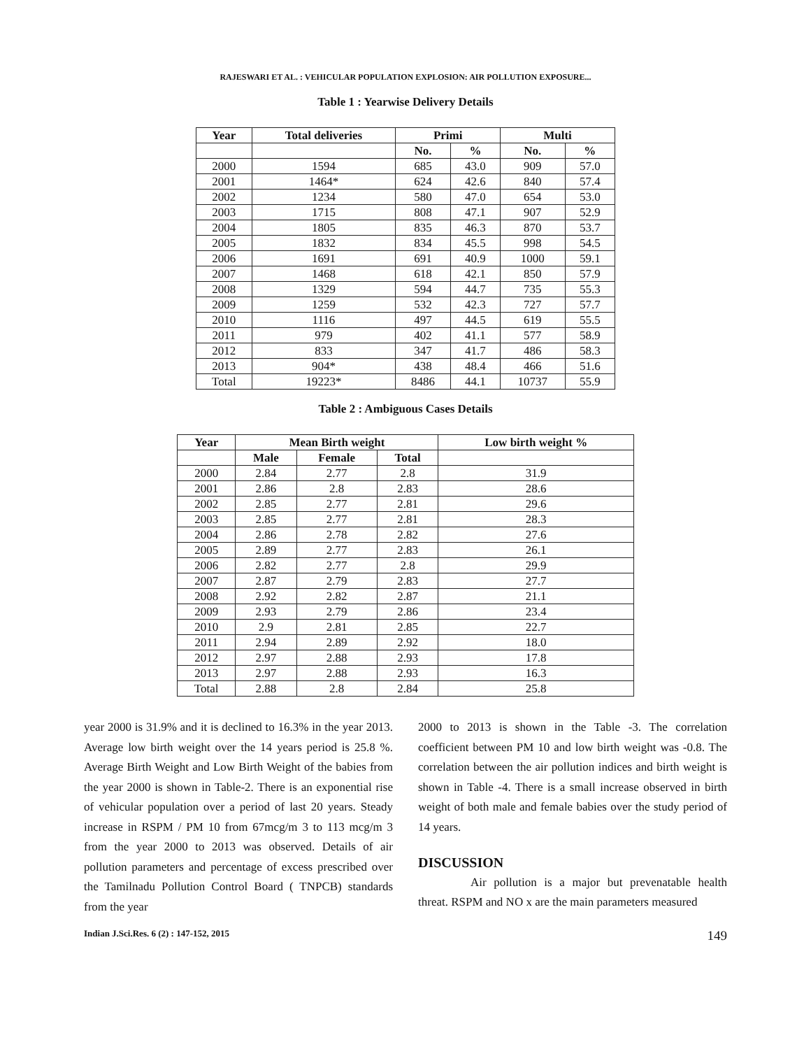RAJESWARI ET AL. : VEHICULAR POPULATION EXPLOSION: AIR POLLUTION EXPOSURE...
Table 1 : Yearwise Delivery Details
| Year | Total deliveries | Primi | | Multi | |
| --- | --- | --- | --- | --- | --- |
| | | No. | % | No. | % |
| 2000 | 1594 | 685 | 43.0 | 909 | 57.0 |
| 2001 | 1464* | 624 | 42.6 | 840 | 57.4 |
| 2002 | 1234 | 580 | 47.0 | 654 | 53.0 |
| 2003 | 1715 | 808 | 47.1 | 907 | 52.9 |
| 2004 | 1805 | 835 | 46.3 | 870 | 53.7 |
| 2005 | 1832 | 834 | 45.5 | 998 | 54.5 |
| 2006 | 1691 | 691 | 40.9 | 1000 | 59.1 |
| 2007 | 1468 | 618 | 42.1 | 850 | 57.9 |
| 2008 | 1329 | 594 | 44.7 | 735 | 55.3 |
| 2009 | 1259 | 532 | 42.3 | 727 | 57.7 |
| 2010 | 1116 | 497 | 44.5 | 619 | 55.5 |
| 2011 | 979 | 402 | 41.1 | 577 | 58.9 |
| 2012 | 833 | 347 | 41.7 | 486 | 58.3 |
| 2013 | 904* | 438 | 48.4 | 466 | 51.6 |
| Total | 19223* | 8486 | 44.1 | 10737 | 55.9 |
Table 2 : Ambiguous Cases Details
| Year | Mean Birth weight | | | Low birth weight % |
| --- | --- | --- | --- | --- |
| | Male | Female | Total | |
| 2000 | 2.84 | 2.77 | 2.8 | 31.9 |
| 2001 | 2.86 | 2.8 | 2.83 | 28.6 |
| 2002 | 2.85 | 2.77 | 2.81 | 29.6 |
| 2003 | 2.85 | 2.77 | 2.81 | 28.3 |
| 2004 | 2.86 | 2.78 | 2.82 | 27.6 |
| 2005 | 2.89 | 2.77 | 2.83 | 26.1 |
| 2006 | 2.82 | 2.77 | 2.8 | 29.9 |
| 2007 | 2.87 | 2.79 | 2.83 | 27.7 |
| 2008 | 2.92 | 2.82 | 2.87 | 21.1 |
| 2009 | 2.93 | 2.79 | 2.86 | 23.4 |
| 2010 | 2.9 | 2.81 | 2.85 | 22.7 |
| 2011 | 2.94 | 2.89 | 2.92 | 18.0 |
| 2012 | 2.97 | 2.88 | 2.93 | 17.8 |
| 2013 | 2.97 | 2.88 | 2.93 | 16.3 |
| Total | 2.88 | 2.8 | 2.84 | 25.8 |
year 2000 is 31.9% and it is declined to 16.3% in the year 2013. Average low birth weight over the 14 years period is 25.8 %. Average Birth Weight and Low Birth Weight of the babies from the year 2000 is shown in Table-2. There is an exponential rise of vehicular population over a period of last 20 years. Steady increase in RSPM / PM 10 from 67mcg/m 3 to 113 mcg/m 3 from the year 2000 to 2013 was observed. Details of air pollution parameters and percentage of excess prescribed over the Tamilnadu Pollution Control Board ( TNPCB) standards from the year
2000 to 2013 is shown in the Table -3. The correlation coefficient between PM 10 and low birth weight was -0.8. The correlation between the air pollution indices and birth weight is shown in Table -4. There is a small increase observed in birth weight of both male and female babies over the study period of 14 years.
DISCUSSION
Air pollution is a major but prevenatable health threat. RSPM and NO x are the main parameters measured
Indian J.Sci.Res. 6 (2) : 147-152, 2015 149